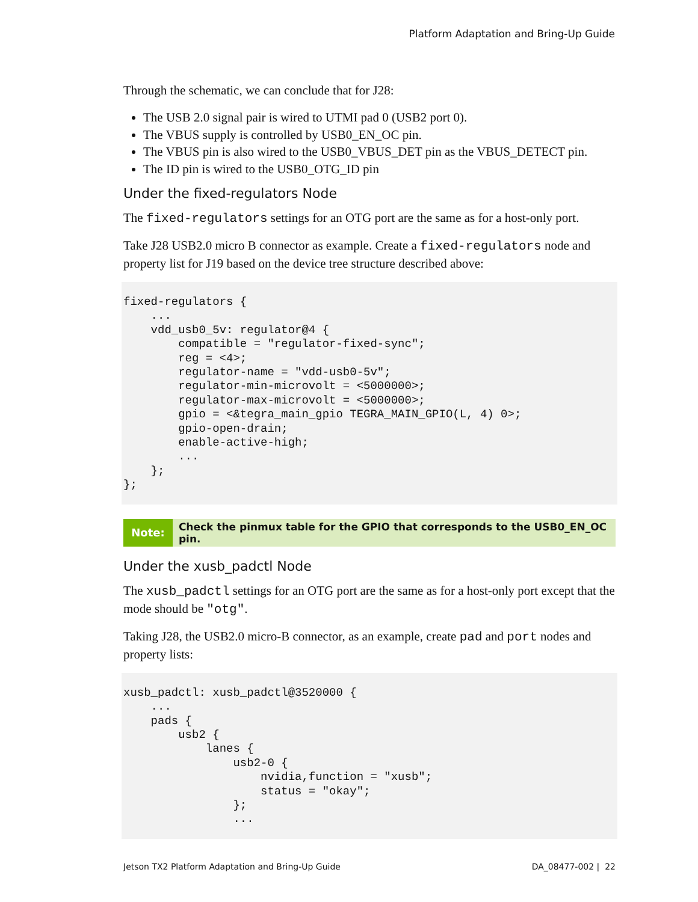Platform Adaptation and Bring-Up Guide
Through the schematic, we can conclude that for J28:
The USB 2.0 signal pair is wired to UTMI pad 0 (USB2 port 0).
The VBUS supply is controlled by USB0_EN_OC pin.
The VBUS pin is also wired to the USB0_VBUS_DET pin as the VBUS_DETECT pin.
The ID pin is wired to the USB0_OTG_ID pin
Under the fixed-regulators Node
The fixed-regulators settings for an OTG port are the same as for a host-only port.
Take J28 USB2.0 micro B connector as example. Create a fixed-regulators node and property list for J19 based on the device tree structure described above:
fixed-regulators {
    ...
    vdd_usb0_5v: regulator@4 {
        compatible = "regulator-fixed-sync";
        reg = <4>;
        regulator-name = "vdd-usb0-5v";
        regulator-min-microvolt = <5000000>;
        regulator-max-microvolt = <5000000>;
        gpio = <&tegra_main_gpio TEGRA_MAIN_GPIO(L, 4) 0>;
        gpio-open-drain;
        enable-active-high;
        ...
    };
};
Note:
Check the pinmux table for the GPIO that corresponds to the USB0_EN_OC pin.
Under the xusb_padctl Node
The xusb_padctl settings for an OTG port are the same as for a host-only port except that the mode should be "otg".
Taking J28, the USB2.0 micro-B connector, as an example, create pad and port nodes and property lists:
xusb_padctl: xusb_padctl@3520000 {
    ...
    pads {
        usb2 {
            lanes {
                usb2-0 {
                    nvidia,function = "xusb";
                    status = "okay";
                };
                ...
Jetson TX2 Platform Adaptation and Bring-Up Guide DA_08477-002 | 22